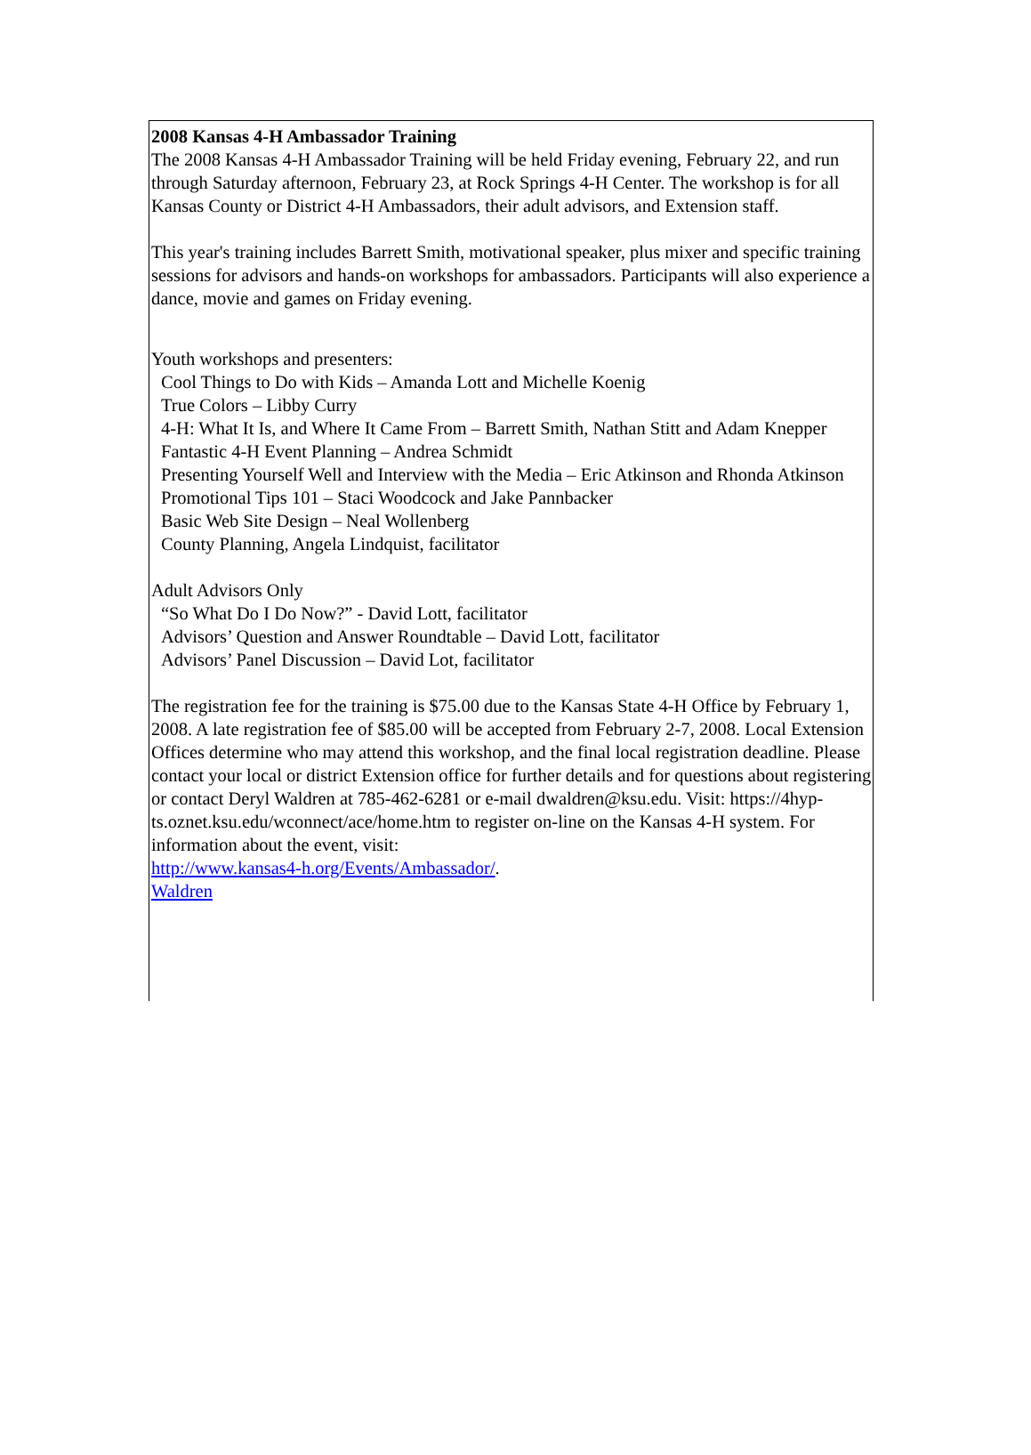2008 Kansas 4-H Ambassador Training
The 2008 Kansas 4-H Ambassador Training will be held Friday evening, February 22, and run through Saturday afternoon, February 23, at Rock Springs 4-H Center. The workshop is for all Kansas County or District 4-H Ambassadors, their adult advisors, and Extension staff.
This year's training includes Barrett Smith, motivational speaker, plus mixer and specific training sessions for advisors and hands-on workshops for ambassadors. Participants will also experience a dance, movie and games on Friday evening.
Youth workshops and presenters:
Cool Things to Do with Kids – Amanda Lott and Michelle Koenig
True Colors – Libby Curry
4-H: What It Is, and Where It Came From – Barrett Smith, Nathan Stitt and Adam Knepper
Fantastic 4-H Event Planning – Andrea Schmidt
Presenting Yourself Well and Interview with the Media – Eric Atkinson and Rhonda Atkinson
Promotional Tips 101 – Staci Woodcock and Jake Pannbacker
Basic Web Site Design – Neal Wollenberg
County Planning, Angela Lindquist, facilitator
Adult Advisors Only
“So What Do I Do Now?” - David Lott, facilitator
Advisors’ Question and Answer Roundtable – David Lott, facilitator
Advisors’ Panel Discussion – David Lot, facilitator
The registration fee for the training is $75.00 due to the Kansas State 4-H Office by February 1, 2008. A late registration fee of $85.00 will be accepted from February 2-7, 2008. Local Extension Offices determine who may attend this workshop, and the final local registration deadline. Please contact your local or district Extension office for further details and for questions about registering or contact Deryl Waldren at 785-462-6281 or e-mail dwaldren@ksu.edu. Visit: https://4hyp-ts.oznet.ksu.edu/wconnect/ace/home.htm to register on-line on the Kansas 4-H system. For information about the event, visit:
http://www.kansas4-h.org/Events/Ambassador/.
Waldren